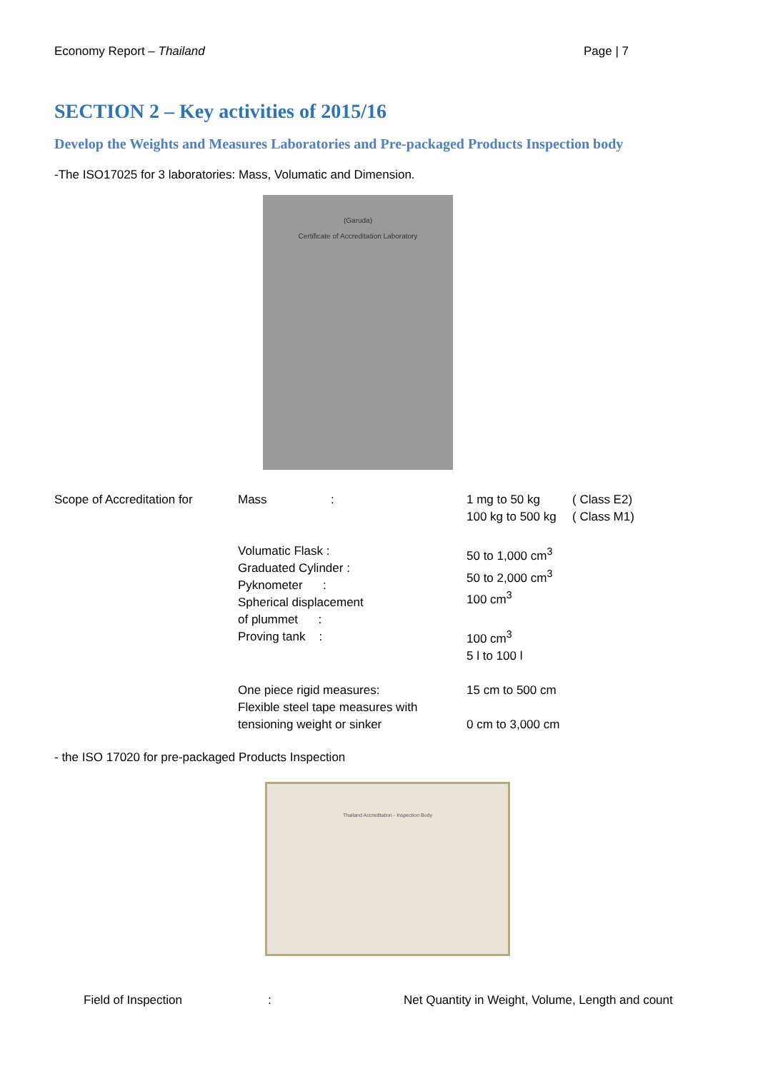Economy Report – Thailand Page | 7
SECTION 2 – Key activities of 2015/16
Develop the Weights and Measures Laboratories and Pre-packaged Products Inspection body
-The ISO17025 for 3 laboratories: Mass, Volumatic and Dimension.
(Garuda)
Certificate of Accreditation Laboratory
| Scope of Accreditation for | Mass | : | 1 mg to 50 kg 100 kg to 500 kg | ( Class E2) ( Class M1) |
| | Volumatic Flask : Graduated Cylinder : Pyknometer : Spherical displacement of plummet : Proving tank : | | 50 to 1,000 cm<sup>3</sup> 50 to 2,000 cm<sup>3</sup> 100 cm<sup>3</sup> 100 cm<sup>3</sup> 5 l to 100 l | |
| | One piece rigid measures: Flexible steel tape measures with tensioning weight or sinker | | 15 cm to 500 cm 0 cm to 3,000 cm | |
- the ISO 17020 for pre-packaged Products Inspection
Thailand Accreditation - Inspection Body
| | Field of Inspection | : | Net Quantity in Weight, Volume, Length and count |